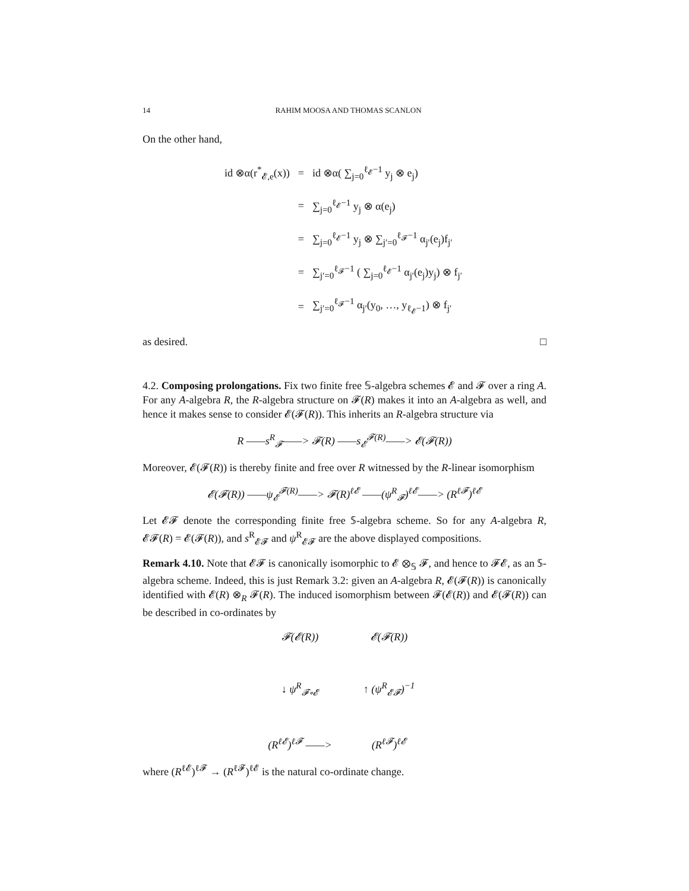14 RAHIM MOOSA AND THOMAS SCANLON
On the other hand,
| id ⊗α(r<sup>*</sup><sub>𝓔,e</sub>(x)) | = | id ⊗α( ∑<sub>j=0</sub><sup>ℓ<sub>𝓔</sub>−1</sup> y<sub>j</sub> ⊗ e<sub>j</sub>) |
| | = | ∑<sub>j=0</sub><sup>ℓ<sub>𝓔</sub>−1</sup> y<sub>j</sub> ⊗ α(e<sub>j</sub>) |
| | = | ∑<sub>j=0</sub><sup>ℓ<sub>𝓔</sub>−1</sup> y<sub>j</sub> ⊗ ∑<sub>j′=0</sub><sup>ℓ<sub>𝓕</sub>−1</sup> α<sub>j′</sub>(e<sub>j</sub>)f<sub>j′</sub> |
| | = | ∑<sub>j′=0</sub><sup>ℓ<sub>𝓕</sub>−1</sup> ( ∑<sub>j=0</sub><sup>ℓ<sub>𝓔</sub>−1</sup> α<sub>j′</sub>(e<sub>j</sub>)y<sub>j</sub>) ⊗ f<sub>j′</sub> |
| | = | ∑<sub>j′=0</sub><sup>ℓ<sub>𝓕</sub>−1</sup> α<sub>j′</sub>(y<sub>0</sub>, …, y<sub>ℓ<sub>𝓔</sub>−1</sub>) ⊗ f<sub>j′</sub> |
as desired. □
4.2. Composing prolongations. Fix two finite free 𝕊-algebra schemes 𝓔 and 𝓕 over a ring A. For any A-algebra R, the R-algebra structure on 𝓕(R) makes it into an A-algebra as well, and hence it makes sense to consider 𝓔(𝓕(R)). This inherits an R-algebra structure via
R ——s<sup>R</sup><sub>𝓕</sub>——> 𝓕(R) ——s<sub>𝓔</sub><sup>𝓕(R)</sup>——> 𝓔(𝓕(R))
Moreover, 𝓔(𝓕(R)) is thereby finite and free over R witnessed by the R-linear isomorphism
𝓔(𝓕(R)) ——ψ<sub>𝓔</sub><sup>𝓕(R)</sup>——> 𝓕(R)<sup>ℓ𝓔</sup> ——(ψ<sup>R</sup><sub>𝓕</sub>)<sup>ℓ𝓔</sup>——> (R<sup>ℓ𝓕</sup>)<sup>ℓ𝓔</sup>
Let 𝓔𝓕 denote the corresponding finite free 𝕊-algebra scheme. So for any A-algebra R, 𝓔𝓕(R) = 𝓔(𝓕(R)), and s<sup>R</sup><sub>𝓔𝓕</sub> and ψ<sup>R</sup><sub>𝓔𝓕</sub> are the above displayed compositions.
Remark 4.10. Note that 𝓔𝓕 is canonically isomorphic to 𝓔 ⊗<sub>𝕊</sub> 𝓕, and hence to 𝓕𝓔, as an 𝕊-algebra scheme. Indeed, this is just Remark 3.2: given an A-algebra R, 𝓔(𝓕(R)) is canonically identified with 𝓔(R) ⊗<sub>R</sub> 𝓕(R). The induced isomorphism between 𝓕(𝓔(R)) and 𝓔(𝓕(R)) can be described in co-ordinates by
𝓕(𝓔(R))
𝓔(𝓕(R))
↓ ψ<sup>R</sup><sub>𝓕∘𝓔</sub>
↑ (ψ<sup>R</sup><sub>𝓔𝓕</sub>)<sup>−1</sup>
(R<sup>ℓ𝓔</sup>)<sup>ℓ𝓕</sup> ——>
(R<sup>ℓ𝓕</sup>)<sup>ℓ𝓔</sup>
where (R<sup>ℓ𝓔</sup>)<sup>ℓ𝓕</sup> → (R<sup>ℓ𝓕</sup>)<sup>ℓ𝓔</sup> is the natural co-ordinate change.